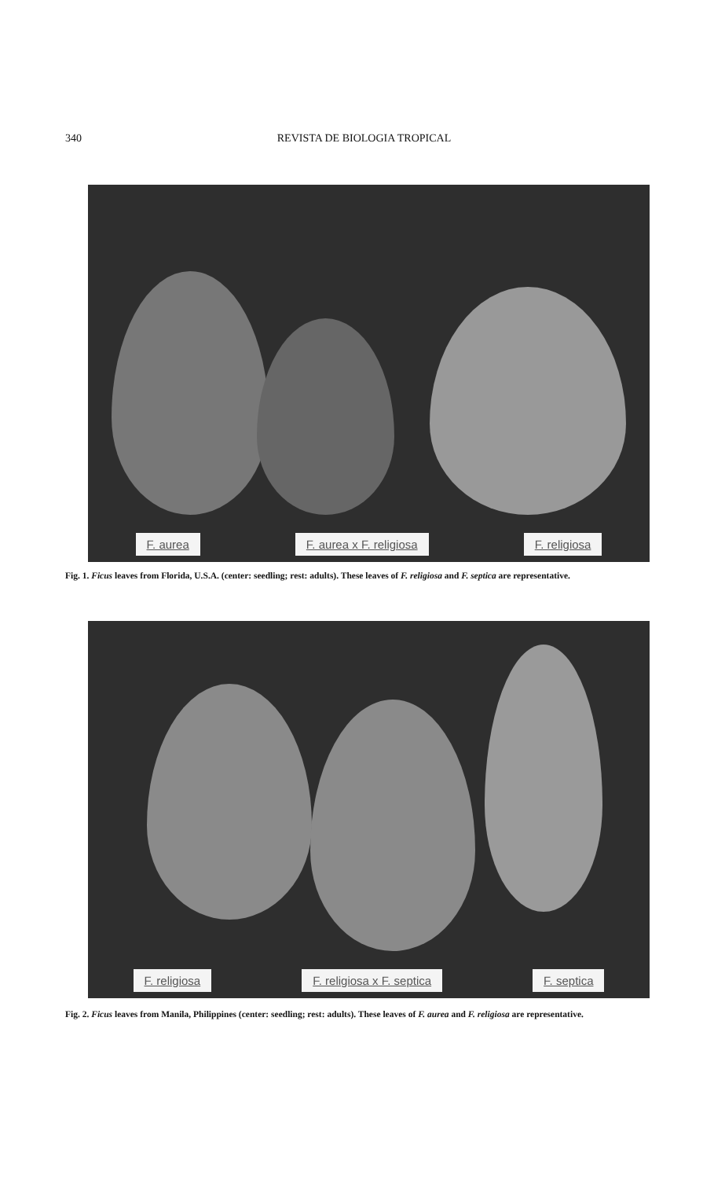340 REVISTA DE BIOLOGIA TROPICAL
F. aurea F. aurea x F. religiosa F. religiosa
Fig. 1. Ficus leaves from Florida, U.S.A. (center: seedling; rest: adults). These leaves of F. religiosa and F. septica are representative.
F. religiosa F. religiosa x F. septica F. septica
Fig. 2. Ficus leaves from Manila, Philippines (center: seedling; rest: adults). These leaves of F. aurea and F. religiosa are representative.